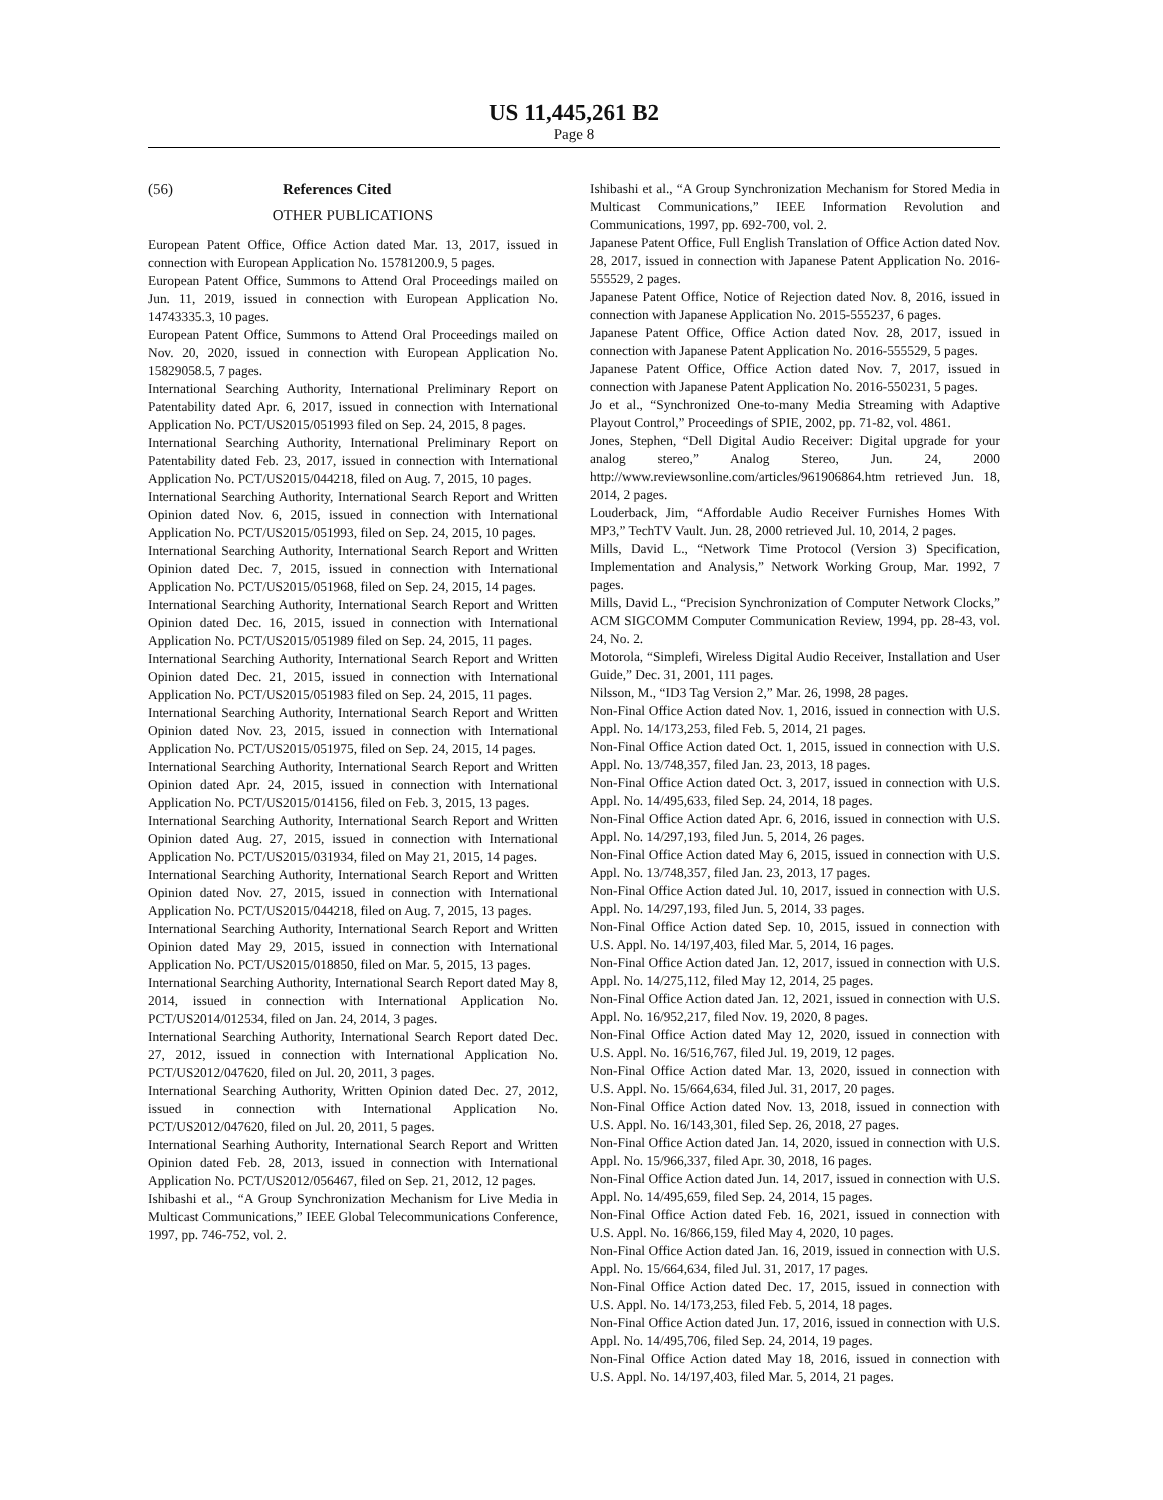US 11,445,261 B2
Page 8
(56) References Cited
OTHER PUBLICATIONS
European Patent Office, Office Action dated Mar. 13, 2017, issued in connection with European Application No. 15781200.9, 5 pages.
European Patent Office, Summons to Attend Oral Proceedings mailed on Jun. 11, 2019, issued in connection with European Application No. 14743335.3, 10 pages.
European Patent Office, Summons to Attend Oral Proceedings mailed on Nov. 20, 2020, issued in connection with European Application No. 15829058.5, 7 pages.
International Searching Authority, International Preliminary Report on Patentability dated Apr. 6, 2017, issued in connection with International Application No. PCT/US2015/051993 filed on Sep. 24, 2015, 8 pages.
International Searching Authority, International Preliminary Report on Patentability dated Feb. 23, 2017, issued in connection with International Application No. PCT/US2015/044218, filed on Aug. 7, 2015, 10 pages.
International Searching Authority, International Search Report and Written Opinion dated Nov. 6, 2015, issued in connection with International Application No. PCT/US2015/051993, filed on Sep. 24, 2015, 10 pages.
International Searching Authority, International Search Report and Written Opinion dated Dec. 7, 2015, issued in connection with International Application No. PCT/US2015/051968, filed on Sep. 24, 2015, 14 pages.
International Searching Authority, International Search Report and Written Opinion dated Dec. 16, 2015, issued in connection with International Application No. PCT/US2015/051989 filed on Sep. 24, 2015, 11 pages.
International Searching Authority, International Search Report and Written Opinion dated Dec. 21, 2015, issued in connection with International Application No. PCT/US2015/051983 filed on Sep. 24, 2015, 11 pages.
International Searching Authority, International Search Report and Written Opinion dated Nov. 23, 2015, issued in connection with International Application No. PCT/US2015/051975, filed on Sep. 24, 2015, 14 pages.
International Searching Authority, International Search Report and Written Opinion dated Apr. 24, 2015, issued in connection with International Application No. PCT/US2015/014156, filed on Feb. 3, 2015, 13 pages.
International Searching Authority, International Search Report and Written Opinion dated Aug. 27, 2015, issued in connection with International Application No. PCT/US2015/031934, filed on May 21, 2015, 14 pages.
International Searching Authority, International Search Report and Written Opinion dated Nov. 27, 2015, issued in connection with International Application No. PCT/US2015/044218, filed on Aug. 7, 2015, 13 pages.
International Searching Authority, International Search Report and Written Opinion dated May 29, 2015, issued in connection with International Application No. PCT/US2015/018850, filed on Mar. 5, 2015, 13 pages.
International Searching Authority, International Search Report dated May 8, 2014, issued in connection with International Application No. PCT/US2014/012534, filed on Jan. 24, 2014, 3 pages.
International Searching Authority, International Search Report dated Dec. 27, 2012, issued in connection with International Application No. PCT/US2012/047620, filed on Jul. 20, 2011, 3 pages.
International Searching Authority, Written Opinion dated Dec. 27, 2012, issued in connection with International Application No. PCT/US2012/047620, filed on Jul. 20, 2011, 5 pages.
International Searhing Authority, International Search Report and Written Opinion dated Feb. 28, 2013, issued in connection with International Application No. PCT/US2012/056467, filed on Sep. 21, 2012, 12 pages.
Ishibashi et al., “A Group Synchronization Mechanism for Live Media in Multicast Communications,” IEEE Global Telecommunications Conference, 1997, pp. 746-752, vol. 2.
Ishibashi et al., “A Group Synchronization Mechanism for Stored Media in Multicast Communications,” IEEE Information Revolution and Communications, 1997, pp. 692-700, vol. 2.
Japanese Patent Office, Full English Translation of Office Action dated Nov. 28, 2017, issued in connection with Japanese Patent Application No. 2016-555529, 2 pages.
Japanese Patent Office, Notice of Rejection dated Nov. 8, 2016, issued in connection with Japanese Application No. 2015-555237, 6 pages.
Japanese Patent Office, Office Action dated Nov. 28, 2017, issued in connection with Japanese Patent Application No. 2016-555529, 5 pages.
Japanese Patent Office, Office Action dated Nov. 7, 2017, issued in connection with Japanese Patent Application No. 2016-550231, 5 pages.
Jo et al., “Synchronized One-to-many Media Streaming with Adaptive Playout Control,” Proceedings of SPIE, 2002, pp. 71-82, vol. 4861.
Jones, Stephen, “Dell Digital Audio Receiver: Digital upgrade for your analog stereo,” Analog Stereo, Jun. 24, 2000 http://www.reviewsonline.com/articles/961906864.htm retrieved Jun. 18, 2014, 2 pages.
Louderback, Jim, “Affordable Audio Receiver Furnishes Homes With MP3,” TechTV Vault. Jun. 28, 2000 retrieved Jul. 10, 2014, 2 pages.
Mills, David L., “Network Time Protocol (Version 3) Specification, Implementation and Analysis,” Network Working Group, Mar. 1992, 7 pages.
Mills, David L., “Precision Synchronization of Computer Network Clocks,” ACM SIGCOMM Computer Communication Review, 1994, pp. 28-43, vol. 24, No. 2.
Motorola, “Simplefi, Wireless Digital Audio Receiver, Installation and User Guide,” Dec. 31, 2001, 111 pages.
Nilsson, M., “ID3 Tag Version 2,” Mar. 26, 1998, 28 pages.
Non-Final Office Action dated Nov. 1, 2016, issued in connection with U.S. Appl. No. 14/173,253, filed Feb. 5, 2014, 21 pages.
Non-Final Office Action dated Oct. 1, 2015, issued in connection with U.S. Appl. No. 13/748,357, filed Jan. 23, 2013, 18 pages.
Non-Final Office Action dated Oct. 3, 2017, issued in connection with U.S. Appl. No. 14/495,633, filed Sep. 24, 2014, 18 pages.
Non-Final Office Action dated Apr. 6, 2016, issued in connection with U.S. Appl. No. 14/297,193, filed Jun. 5, 2014, 26 pages.
Non-Final Office Action dated May 6, 2015, issued in connection with U.S. Appl. No. 13/748,357, filed Jan. 23, 2013, 17 pages.
Non-Final Office Action dated Jul. 10, 2017, issued in connection with U.S. Appl. No. 14/297,193, filed Jun. 5, 2014, 33 pages.
Non-Final Office Action dated Sep. 10, 2015, issued in connection with U.S. Appl. No. 14/197,403, filed Mar. 5, 2014, 16 pages.
Non-Final Office Action dated Jan. 12, 2017, issued in connection with U.S. Appl. No. 14/275,112, filed May 12, 2014, 25 pages.
Non-Final Office Action dated Jan. 12, 2021, issued in connection with U.S. Appl. No. 16/952,217, filed Nov. 19, 2020, 8 pages.
Non-Final Office Action dated May 12, 2020, issued in connection with U.S. Appl. No. 16/516,767, filed Jul. 19, 2019, 12 pages.
Non-Final Office Action dated Mar. 13, 2020, issued in connection with U.S. Appl. No. 15/664,634, filed Jul. 31, 2017, 20 pages.
Non-Final Office Action dated Nov. 13, 2018, issued in connection with U.S. Appl. No. 16/143,301, filed Sep. 26, 2018, 27 pages.
Non-Final Office Action dated Jan. 14, 2020, issued in connection with U.S. Appl. No. 15/966,337, filed Apr. 30, 2018, 16 pages.
Non-Final Office Action dated Jun. 14, 2017, issued in connection with U.S. Appl. No. 14/495,659, filed Sep. 24, 2014, 15 pages.
Non-Final Office Action dated Feb. 16, 2021, issued in connection with U.S. Appl. No. 16/866,159, filed May 4, 2020, 10 pages.
Non-Final Office Action dated Jan. 16, 2019, issued in connection with U.S. Appl. No. 15/664,634, filed Jul. 31, 2017, 17 pages.
Non-Final Office Action dated Dec. 17, 2015, issued in connection with U.S. Appl. No. 14/173,253, filed Feb. 5, 2014, 18 pages.
Non-Final Office Action dated Jun. 17, 2016, issued in connection with U.S. Appl. No. 14/495,706, filed Sep. 24, 2014, 19 pages.
Non-Final Office Action dated May 18, 2016, issued in connection with U.S. Appl. No. 14/197,403, filed Mar. 5, 2014, 21 pages.